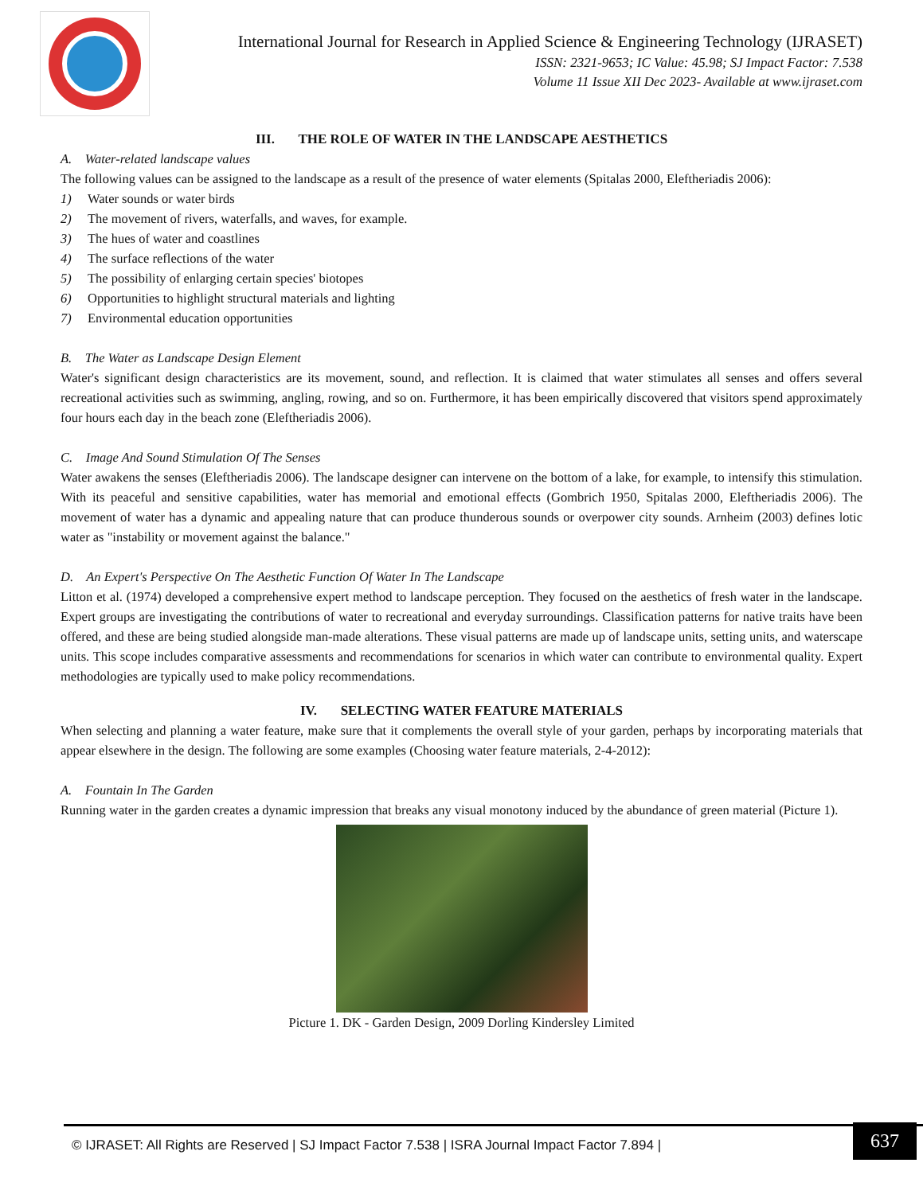International Journal for Research in Applied Science & Engineering Technology (IJRASET)
ISSN: 2321-9653; IC Value: 45.98; SJ Impact Factor: 7.538
Volume 11 Issue XII Dec 2023- Available at www.ijraset.com
III. THE ROLE OF WATER IN THE LANDSCAPE AESTHETICS
A. Water-related landscape values
The following values can be assigned to the landscape as a result of the presence of water elements (Spitalas 2000, Eleftheriadis 2006):
1) Water sounds or water birds
2) The movement of rivers, waterfalls, and waves, for example.
3) The hues of water and coastlines
4) The surface reflections of the water
5) The possibility of enlarging certain species' biotopes
6) Opportunities to highlight structural materials and lighting
7) Environmental education opportunities
B. The Water as Landscape Design Element
Water's significant design characteristics are its movement, sound, and reflection. It is claimed that water stimulates all senses and offers several recreational activities such as swimming, angling, rowing, and so on. Furthermore, it has been empirically discovered that visitors spend approximately four hours each day in the beach zone (Eleftheriadis 2006).
C. Image And Sound Stimulation Of The Senses
Water awakens the senses (Eleftheriadis 2006). The landscape designer can intervene on the bottom of a lake, for example, to intensify this stimulation. With its peaceful and sensitive capabilities, water has memorial and emotional effects (Gombrich 1950, Spitalas 2000, Eleftheriadis 2006). The movement of water has a dynamic and appealing nature that can produce thunderous sounds or overpower city sounds. Arnheim (2003) defines lotic water as "instability or movement against the balance."
D. An Expert's Perspective On The Aesthetic Function Of Water In The Landscape
Litton et al. (1974) developed a comprehensive expert method to landscape perception. They focused on the aesthetics of fresh water in the landscape. Expert groups are investigating the contributions of water to recreational and everyday surroundings. Classification patterns for native traits have been offered, and these are being studied alongside man-made alterations. These visual patterns are made up of landscape units, setting units, and waterscape units. This scope includes comparative assessments and recommendations for scenarios in which water can contribute to environmental quality. Expert methodologies are typically used to make policy recommendations.
IV. SELECTING WATER FEATURE MATERIALS
When selecting and planning a water feature, make sure that it complements the overall style of your garden, perhaps by incorporating materials that appear elsewhere in the design. The following are some examples (Choosing water feature materials, 2-4-2012):
A. Fountain In The Garden
Running water in the garden creates a dynamic impression that breaks any visual monotony induced by the abundance of green material (Picture 1).
Picture 1. DK - Garden Design, 2009 Dorling Kindersley Limited
© IJRASET: All Rights are Reserved | SJ Impact Factor 7.538 | ISRA Journal Impact Factor 7.894 |
637